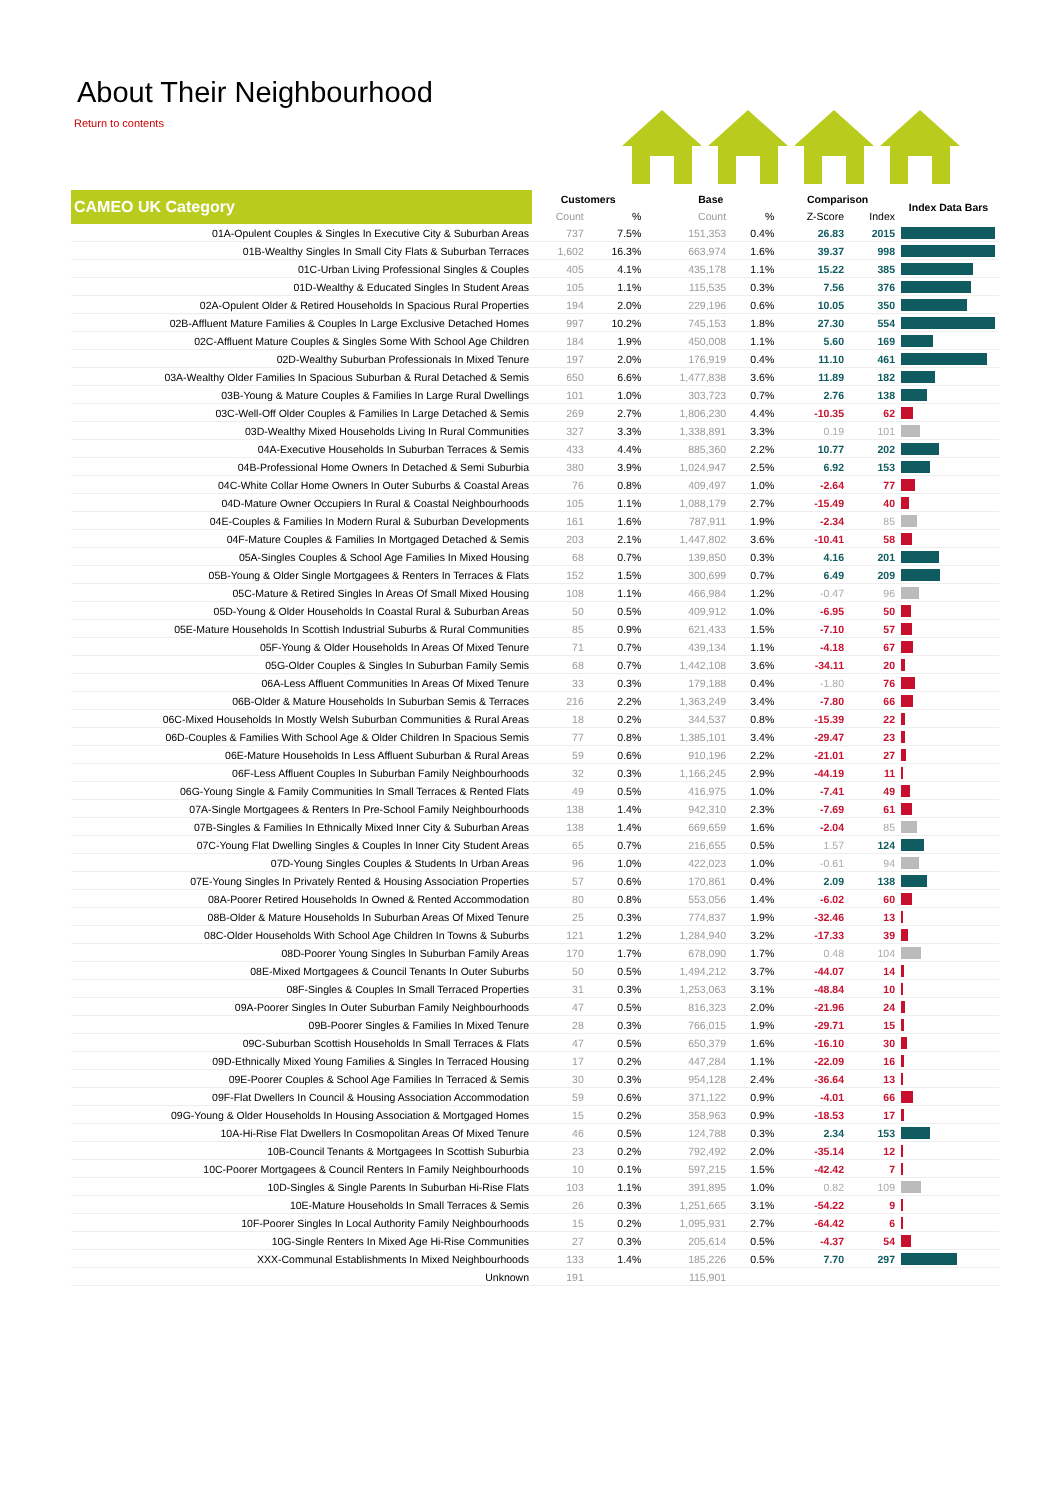About Their Neighbourhood
Return to contents
| CAMEO UK Category | Customers | | Base | | Comparison | | Index Data Bars |
| --- | --- | --- | --- | --- | --- | --- | --- |
| | Count | % | Count | % | Z-Score | Index | |
| 01A-Opulent Couples & Singles In Executive City & Suburban Areas | 737 | 7.5% | 151,353 | 0.4% | 26.83 | 2015 | |
| 01B-Wealthy Singles In Small City Flats & Suburban Terraces | 1,602 | 16.3% | 663,974 | 1.6% | 39.37 | 998 | |
| 01C-Urban Living Professional Singles & Couples | 405 | 4.1% | 435,178 | 1.1% | 15.22 | 385 | |
| 01D-Wealthy & Educated Singles In Student Areas | 105 | 1.1% | 115,535 | 0.3% | 7.56 | 376 | |
| 02A-Opulent Older & Retired Households In Spacious Rural Properties | 194 | 2.0% | 229,196 | 0.6% | 10.05 | 350 | |
| 02B-Affluent Mature Families & Couples In Large Exclusive Detached Homes | 997 | 10.2% | 745,153 | 1.8% | 27.30 | 554 | |
| 02C-Affluent Mature Couples & Singles Some With School Age Children | 184 | 1.9% | 450,008 | 1.1% | 5.60 | 169 | |
| 02D-Wealthy Suburban Professionals In Mixed Tenure | 197 | 2.0% | 176,919 | 0.4% | 11.10 | 461 | |
| 03A-Wealthy Older Families In Spacious Suburban & Rural Detached & Semis | 650 | 6.6% | 1,477,838 | 3.6% | 11.89 | 182 | |
| 03B-Young & Mature Couples & Families In Large Rural Dwellings | 101 | 1.0% | 303,723 | 0.7% | 2.76 | 138 | |
| 03C-Well-Off Older Couples & Families In Large Detached & Semis | 269 | 2.7% | 1,806,230 | 4.4% | -10.35 | 62 | |
| 03D-Wealthy Mixed Households Living In Rural Communities | 327 | 3.3% | 1,338,891 | 3.3% | 0.19 | 101 | |
| 04A-Executive Households In Suburban Terraces & Semis | 433 | 4.4% | 885,360 | 2.2% | 10.77 | 202 | |
| 04B-Professional Home Owners In Detached & Semi Suburbia | 380 | 3.9% | 1,024,947 | 2.5% | 6.92 | 153 | |
| 04C-White Collar Home Owners In Outer Suburbs & Coastal Areas | 76 | 0.8% | 409,497 | 1.0% | -2.64 | 77 | |
| 04D-Mature Owner Occupiers In Rural & Coastal Neighbourhoods | 105 | 1.1% | 1,088,179 | 2.7% | -15.49 | 40 | |
| 04E-Couples & Families In Modern Rural & Suburban Developments | 161 | 1.6% | 787,911 | 1.9% | -2.34 | 85 | |
| 04F-Mature Couples & Families In Mortgaged Detached & Semis | 203 | 2.1% | 1,447,802 | 3.6% | -10.41 | 58 | |
| 05A-Singles Couples & School Age Families In Mixed Housing | 68 | 0.7% | 139,850 | 0.3% | 4.16 | 201 | |
| 05B-Young & Older Single Mortgagees & Renters In Terraces & Flats | 152 | 1.5% | 300,699 | 0.7% | 6.49 | 209 | |
| 05C-Mature & Retired Singles In Areas Of Small Mixed Housing | 108 | 1.1% | 466,984 | 1.2% | -0.47 | 96 | |
| 05D-Young & Older Households In Coastal Rural & Suburban Areas | 50 | 0.5% | 409,912 | 1.0% | -6.95 | 50 | |
| 05E-Mature Households In Scottish Industrial Suburbs & Rural Communities | 85 | 0.9% | 621,433 | 1.5% | -7.10 | 57 | |
| 05F-Young & Older Households In Areas Of Mixed Tenure | 71 | 0.7% | 439,134 | 1.1% | -4.18 | 67 | |
| 05G-Older Couples & Singles In Suburban Family Semis | 68 | 0.7% | 1,442,108 | 3.6% | -34.11 | 20 | |
| 06A-Less Affluent Communities In Areas Of Mixed Tenure | 33 | 0.3% | 179,188 | 0.4% | -1.80 | 76 | |
| 06B-Older & Mature Households In Suburban Semis & Terraces | 216 | 2.2% | 1,363,249 | 3.4% | -7.80 | 66 | |
| 06C-Mixed Households In Mostly Welsh Suburban Communities & Rural Areas | 18 | 0.2% | 344,537 | 0.8% | -15.39 | 22 | |
| 06D-Couples & Families With School Age & Older Children In Spacious Semis | 77 | 0.8% | 1,385,101 | 3.4% | -29.47 | 23 | |
| 06E-Mature Households In Less Affluent Suburban & Rural Areas | 59 | 0.6% | 910,196 | 2.2% | -21.01 | 27 | |
| 06F-Less Affluent Couples In Suburban Family Neighbourhoods | 32 | 0.3% | 1,166,245 | 2.9% | -44.19 | 11 | |
| 06G-Young Single & Family Communities In Small Terraces & Rented Flats | 49 | 0.5% | 416,975 | 1.0% | -7.41 | 49 | |
| 07A-Single Mortgagees & Renters In Pre-School Family Neighbourhoods | 138 | 1.4% | 942,310 | 2.3% | -7.69 | 61 | |
| 07B-Singles & Families In Ethnically Mixed Inner City & Suburban Areas | 138 | 1.4% | 669,659 | 1.6% | -2.04 | 85 | |
| 07C-Young Flat Dwelling Singles & Couples In Inner City Student Areas | 65 | 0.7% | 216,655 | 0.5% | 1.57 | 124 | |
| 07D-Young Singles Couples & Students In Urban Areas | 96 | 1.0% | 422,023 | 1.0% | -0.61 | 94 | |
| 07E-Young Singles In Privately Rented & Housing Association Properties | 57 | 0.6% | 170,861 | 0.4% | 2.09 | 138 | |
| 08A-Poorer Retired Households In Owned & Rented Accommodation | 80 | 0.8% | 553,056 | 1.4% | -6.02 | 60 | |
| 08B-Older & Mature Households In Suburban Areas Of Mixed Tenure | 25 | 0.3% | 774,837 | 1.9% | -32.46 | 13 | |
| 08C-Older Households With School Age Children In Towns & Suburbs | 121 | 1.2% | 1,284,940 | 3.2% | -17.33 | 39 | |
| 08D-Poorer Young Singles In Suburban Family Areas | 170 | 1.7% | 678,090 | 1.7% | 0.48 | 104 | |
| 08E-Mixed Mortgagees & Council Tenants In Outer Suburbs | 50 | 0.5% | 1,494,212 | 3.7% | -44.07 | 14 | |
| 08F-Singles & Couples In Small Terraced Properties | 31 | 0.3% | 1,253,063 | 3.1% | -48.84 | 10 | |
| 09A-Poorer Singles In Outer Suburban Family Neighbourhoods | 47 | 0.5% | 816,323 | 2.0% | -21.96 | 24 | |
| 09B-Poorer Singles & Families In Mixed Tenure | 28 | 0.3% | 766,015 | 1.9% | -29.71 | 15 | |
| 09C-Suburban Scottish Households In Small Terraces & Flats | 47 | 0.5% | 650,379 | 1.6% | -16.10 | 30 | |
| 09D-Ethnically Mixed Young Families & Singles In Terraced Housing | 17 | 0.2% | 447,284 | 1.1% | -22.09 | 16 | |
| 09E-Poorer Couples & School Age Families In Terraced & Semis | 30 | 0.3% | 954,128 | 2.4% | -36.64 | 13 | |
| 09F-Flat Dwellers In Council & Housing Association Accommodation | 59 | 0.6% | 371,122 | 0.9% | -4.01 | 66 | |
| 09G-Young & Older Households In Housing Association & Mortgaged Homes | 15 | 0.2% | 358,963 | 0.9% | -18.53 | 17 | |
| 10A-Hi-Rise Flat Dwellers In Cosmopolitan Areas Of Mixed Tenure | 46 | 0.5% | 124,788 | 0.3% | 2.34 | 153 | |
| 10B-Council Tenants & Mortgagees In Scottish Suburbia | 23 | 0.2% | 792,492 | 2.0% | -35.14 | 12 | |
| 10C-Poorer Mortgagees & Council Renters In Family Neighbourhoods | 10 | 0.1% | 597,215 | 1.5% | -42.42 | 7 | |
| 10D-Singles & Single Parents In Suburban Hi-Rise Flats | 103 | 1.1% | 391,895 | 1.0% | 0.82 | 109 | |
| 10E-Mature Households In Small Terraces & Semis | 26 | 0.3% | 1,251,665 | 3.1% | -54.22 | 9 | |
| 10F-Poorer Singles In Local Authority Family Neighbourhoods | 15 | 0.2% | 1,095,931 | 2.7% | -64.42 | 6 | |
| 10G-Single Renters In Mixed Age Hi-Rise Communities | 27 | 0.3% | 205,614 | 0.5% | -4.37 | 54 | |
| XXX-Communal Establishments In Mixed Neighbourhoods | 133 | 1.4% | 185,226 | 0.5% | 7.70 | 297 | |
| Unknown | 191 | | 115,901 | | | | |